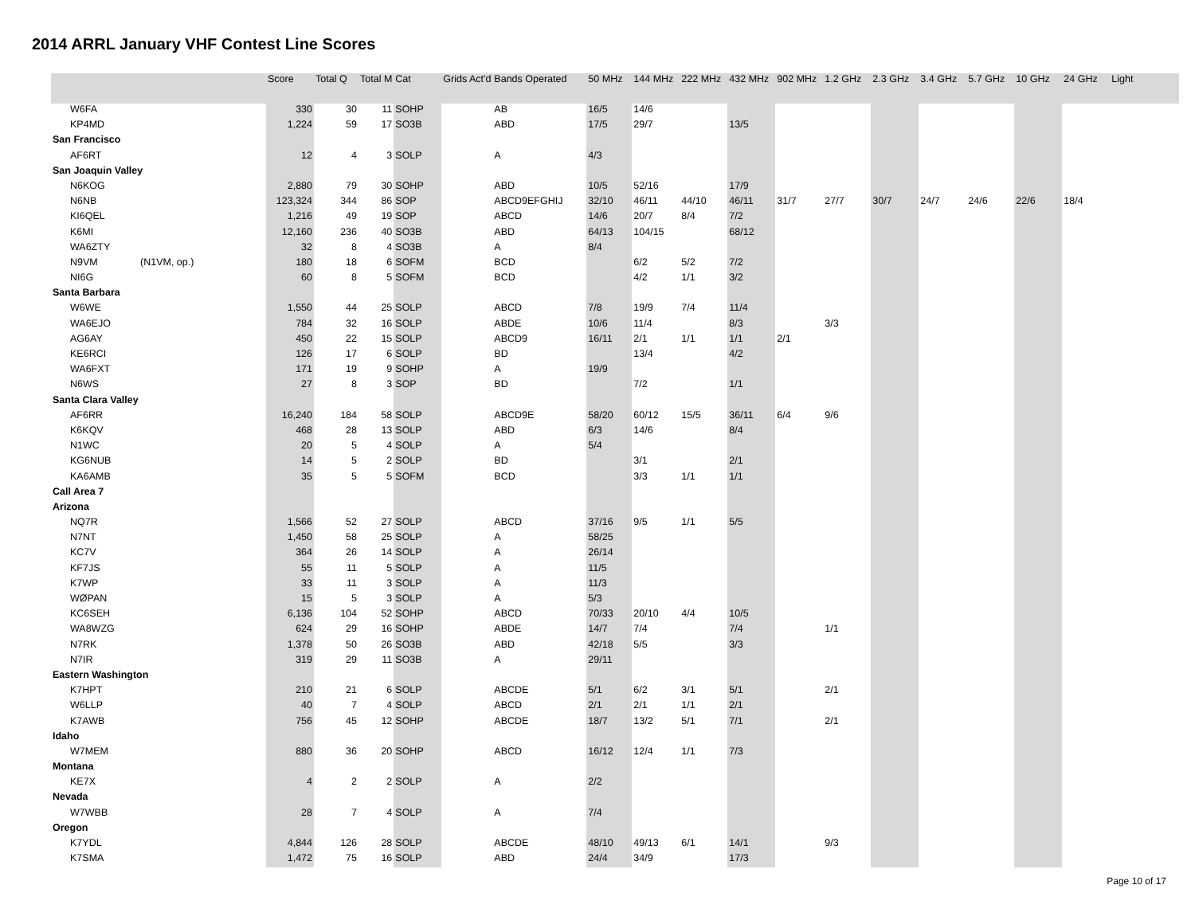2014 ARRL January VHF Contest Line Scores
| | | Score | Total Q | Total M | Cat | Grids Act'd | Bands Operated | 50 MHz | 144 MHz | 222 MHz | 432 MHz | 902 MHz | 1.2 GHz | 2.3 GHz | 3.4 GHz | 5.7 GHz | 10 GHz | 24 GHz | Light |
| --- | --- | --- | --- | --- | --- | --- | --- | --- | --- | --- | --- | --- | --- | --- | --- | --- | --- | --- | --- |
| W6FA | | 330 | 30 | 11 | SOHP | | AB | 16/5 | 14/6 | | | | | | | | | | |
| KP4MD | | 1,224 | 59 | 17 | SO3B | | ABD | 17/5 | 29/7 | | 13/5 | | | | | | | | |
| San Francisco | | | | | | | | | | | | | | | | | | | |
| AF6RT | | 12 | 4 | 3 | SOLP | | A | 4/3 | | | | | | | | | | | |
| San Joaquin Valley | | | | | | | | | | | | | | | | | | | |
| N6KOG | | 2,880 | 79 | 30 | SOHP | | ABD | 10/5 | 52/16 | | 17/9 | | | | | | | | |
| N6NB | | 123,324 | 344 | 86 | SOP | | ABCD9EFGHIJ | 32/10 | 46/11 | 44/10 | 46/11 | 31/7 | 27/7 | 30/7 | 24/7 | 24/6 | 22/6 | 18/4 | |
| KI6QEL | | 1,216 | 49 | 19 | SOP | | ABCD | 14/6 | 20/7 | 8/4 | 7/2 | | | | | | | | |
| K6MI | | 12,160 | 236 | 40 | SO3B | | ABD | 64/13 | 104/15 | | 68/12 | | | | | | | | |
| WA6ZTY | | 32 | 8 | 4 | SO3B | | A | 8/4 | | | | | | | | | | | |
| N9VM | (N1VM, op.) | 180 | 18 | 6 | SOFM | | BCD | | 6/2 | 5/2 | 7/2 | | | | | | | | |
| NI6G | | 60 | 8 | 5 | SOFM | | BCD | | 4/2 | 1/1 | 3/2 | | | | | | | | |
| Santa Barbara | | | | | | | | | | | | | | | | | | | |
| W6WE | | 1,550 | 44 | 25 | SOLP | | ABCD | 7/8 | 19/9 | 7/4 | 11/4 | | | | | | | | |
| WA6EJO | | 784 | 32 | 16 | SOLP | | ABDE | 10/6 | 11/4 | | 8/3 | | 3/3 | | | | | | |
| AG6AY | | 450 | 22 | 15 | SOLP | | ABCD9 | 16/11 | 2/1 | 1/1 | 1/1 | 2/1 | | | | | | | |
| KE6RCI | | 126 | 17 | 6 | SOLP | | BD | | 13/4 | | 4/2 | | | | | | | | |
| WA6FXT | | 171 | 19 | 9 | SOHP | | A | 19/9 | | | | | | | | | | | |
| N6WS | | 27 | 8 | 3 | SOP | | BD | | 7/2 | | 1/1 | | | | | | | | |
| Santa Clara Valley | | | | | | | | | | | | | | | | | | | |
| AF6RR | | 16,240 | 184 | 58 | SOLP | | ABCD9E | 58/20 | 60/12 | 15/5 | 36/11 | 6/4 | 9/6 | | | | | | |
| K6KQV | | 468 | 28 | 13 | SOLP | | ABD | 6/3 | 14/6 | | 8/4 | | | | | | | | |
| N1WC | | 20 | 5 | 4 | SOLP | | A | 5/4 | | | | | | | | | | | |
| KG6NUB | | 14 | 5 | 2 | SOLP | | BD | | 3/1 | | 2/1 | | | | | | | | |
| KA6AMB | | 35 | 5 | 5 | SOFM | | BCD | | 3/3 | 1/1 | 1/1 | | | | | | | | |
| Call Area 7 | | | | | | | | | | | | | | | | | | | |
| Arizona | | | | | | | | | | | | | | | | | | | |
| NQ7R | | 1,566 | 52 | 27 | SOLP | | ABCD | 37/16 | 9/5 | 1/1 | 5/5 | | | | | | | | |
| N7NT | | 1,450 | 58 | 25 | SOLP | | A | 58/25 | | | | | | | | | | | |
| KC7V | | 364 | 26 | 14 | SOLP | | A | 26/14 | | | | | | | | | | | |
| KF7JS | | 55 | 11 | 5 | SOLP | | A | 11/5 | | | | | | | | | | | |
| K7WP | | 33 | 11 | 3 | SOLP | | A | 11/3 | | | | | | | | | | | |
| WØPAN | | 15 | 5 | 3 | SOLP | | A | 5/3 | | | | | | | | | | | |
| KC6SEH | | 6,136 | 104 | 52 | SOHP | | ABCD | 70/33 | 20/10 | 4/4 | 10/5 | | | | | | | | |
| WA8WZG | | 624 | 29 | 16 | SOHP | | ABDE | 14/7 | 7/4 | | 7/4 | | 1/1 | | | | | | |
| N7RK | | 1,378 | 50 | 26 | SO3B | | ABD | 42/18 | 5/5 | | 3/3 | | | | | | | | |
| N7IR | | 319 | 29 | 11 | SO3B | | A | 29/11 | | | | | | | | | | | |
| Eastern Washington | | | | | | | | | | | | | | | | | | | |
| K7HPT | | 210 | 21 | 6 | SOLP | | ABCDE | 5/1 | 6/2 | 3/1 | 5/1 | | 2/1 | | | | | | |
| W6LLP | | 40 | 7 | 4 | SOLP | | ABCD | 2/1 | 2/1 | 1/1 | 2/1 | | | | | | | | |
| K7AWB | | 756 | 45 | 12 | SOHP | | ABCDE | 18/7 | 13/2 | 5/1 | 7/1 | | 2/1 | | | | | | |
| Idaho | | | | | | | | | | | | | | | | | | | |
| W7MEM | | 880 | 36 | 20 | SOHP | | ABCD | 16/12 | 12/4 | 1/1 | 7/3 | | | | | | | | |
| Montana | | | | | | | | | | | | | | | | | | | |
| KE7X | | 4 | 2 | 2 | SOLP | | A | 2/2 | | | | | | | | | | | |
| Nevada | | | | | | | | | | | | | | | | | | | |
| W7WBB | | 28 | 7 | 4 | SOLP | | A | 7/4 | | | | | | | | | | | |
| Oregon | | | | | | | | | | | | | | | | | | | |
| K7YDL | | 4,844 | 126 | 28 | SOLP | | ABCDE | 48/10 | 49/13 | 6/1 | 14/1 | | 9/3 | | | | | | |
| K7SMA | | 1,472 | 75 | 16 | SOLP | | ABD | 24/4 | 34/9 | | 17/3 | | | | | | | | |
Page 10 of 17